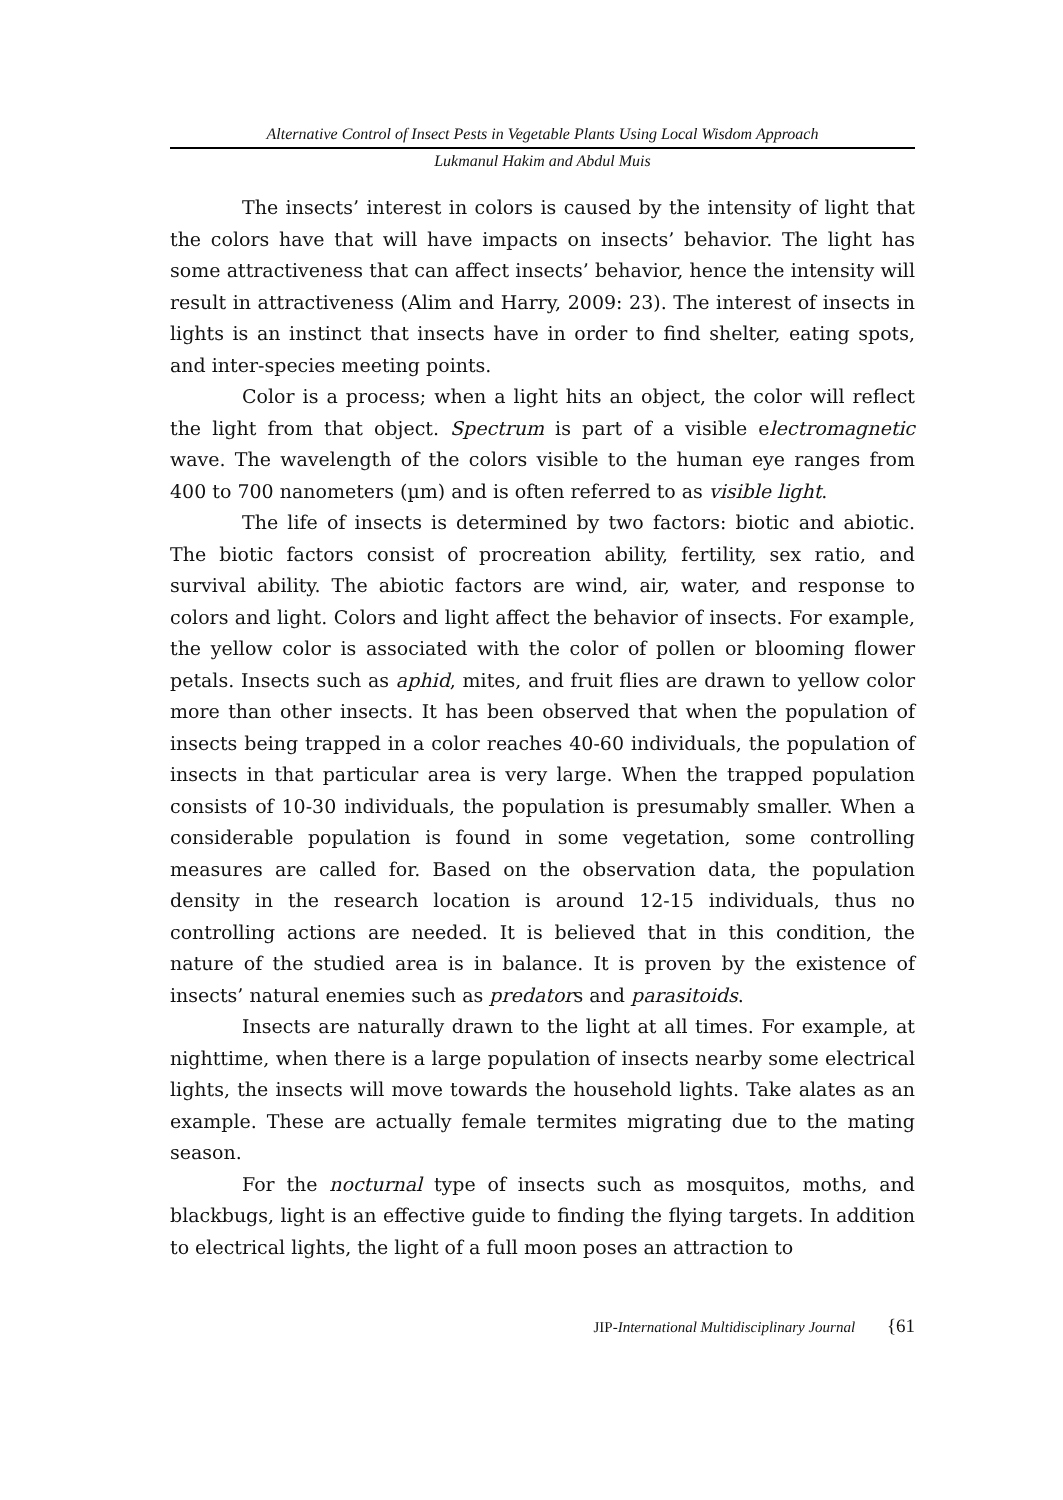Alternative Control of Insect Pests in Vegetable Plants Using Local Wisdom Approach
Lukmanul Hakim and Abdul Muis
The insects’ interest in colors is caused by the intensity of light that the colors have that will have impacts on insects’ behavior. The light has some attractiveness that can affect insects’ behavior, hence the intensity will result in attractiveness (Alim and Harry, 2009: 23). The interest of insects in lights is an instinct that insects have in order to find shelter, eating spots, and inter-species meeting points.
Color is a process; when a light hits an object, the color will reflect the light from that object. Spectrum is part of a visible electromagnetic wave. The wavelength of the colors visible to the human eye ranges from 400 to 700 nanometers (µm) and is often referred to as visible light.
The life of insects is determined by two factors: biotic and abiotic. The biotic factors consist of procreation ability, fertility, sex ratio, and survival ability. The abiotic factors are wind, air, water, and response to colors and light. Colors and light affect the behavior of insects. For example, the yellow color is associated with the color of pollen or blooming flower petals. Insects such as aphid, mites, and fruit flies are drawn to yellow color more than other insects. It has been observed that when the population of insects being trapped in a color reaches 40-60 individuals, the population of insects in that particular area is very large. When the trapped population consists of 10-30 individuals, the population is presumably smaller. When a considerable population is found in some vegetation, some controlling measures are called for. Based on the observation data, the population density in the research location is around 12-15 individuals, thus no controlling actions are needed. It is believed that in this condition, the nature of the studied area is in balance. It is proven by the existence of insects’ natural enemies such as predators and parasitoids.
Insects are naturally drawn to the light at all times. For example, at nighttime, when there is a large population of insects nearby some electrical lights, the insects will move towards the household lights. Take alates as an example. These are actually female termites migrating due to the mating season.
For the nocturnal type of insects such as mosquitos, moths, and blackbugs, light is an effective guide to finding the flying targets. In addition to electrical lights, the light of a full moon poses an attraction to
JIP-International Multidisciplinary Journal {61